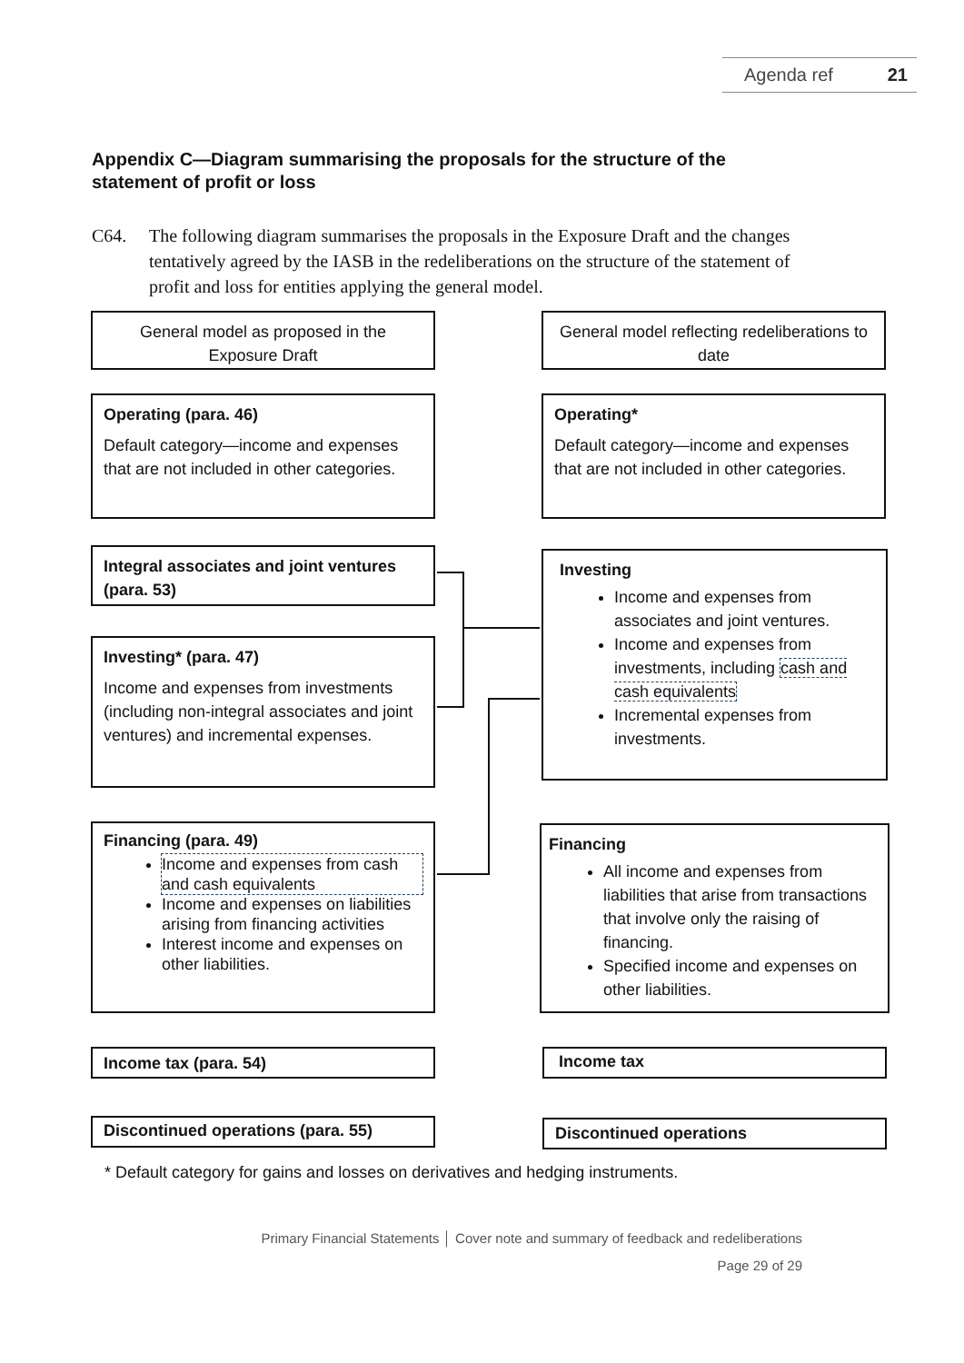Agenda ref 21
Appendix C—Diagram summarising the proposals for the structure of the statement of profit or loss
C64. The following diagram summarises the proposals in the Exposure Draft and the changes tentatively agreed by the IASB in the redeliberations on the structure of the statement of profit and loss for entities applying the general model.
General model as proposed in the Exposure Draft
General model reflecting redeliberations to date
Operating (para. 46)
Default category—income and expenses that are not included in other categories.
Operating*
Default category—income and expenses that are not included in other categories.
Integral associates and joint ventures (para. 53)
Investing* (para. 47)
Income and expenses from investments (including non-integral associates and joint ventures) and incremental expenses.
Investing
Income and expenses from associates and joint ventures.
Income and expenses from investments, including cash and cash equivalents
Incremental expenses from investments.
Financing (para. 49)
Income and expenses from cash and cash equivalents
Income and expenses on liabilities arising from financing activities
Interest income and expenses on other liabilities.
Financing
All income and expenses from liabilities that arise from transactions that involve only the raising of financing.
Specified income and expenses on other liabilities.
Income tax (para. 54) Income tax
Discontinued operations (para. 55) Discontinued operations
* Default category for gains and losses on derivatives and hedging instruments.
Primary Financial Statements │ Cover note and summary of feedback and redeliberations
Page 29 of 29